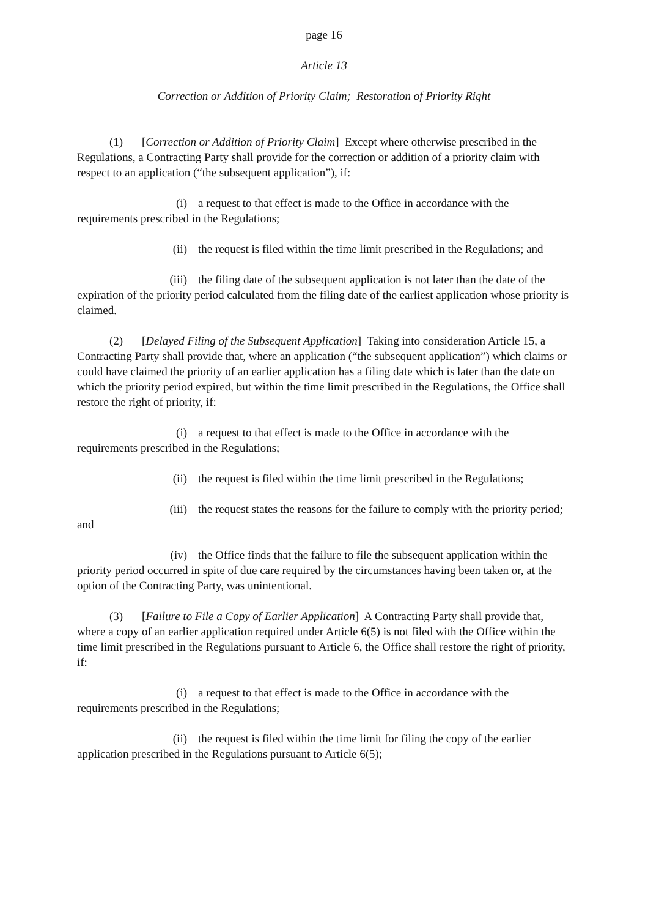page 16
Article 13
Correction or Addition of Priority Claim; Restoration of Priority Right
(1) [Correction or Addition of Priority Claim] Except where otherwise prescribed in the Regulations, a Contracting Party shall provide for the correction or addition of a priority claim with respect to an application (“the subsequent application”), if:
(i) a request to that effect is made to the Office in accordance with the requirements prescribed in the Regulations;
(ii) the request is filed within the time limit prescribed in the Regulations; and
(iii) the filing date of the subsequent application is not later than the date of the expiration of the priority period calculated from the filing date of the earliest application whose priority is claimed.
(2) [Delayed Filing of the Subsequent Application] Taking into consideration Article 15, a Contracting Party shall provide that, where an application (“the subsequent application”) which claims or could have claimed the priority of an earlier application has a filing date which is later than the date on which the priority period expired, but within the time limit prescribed in the Regulations, the Office shall restore the right of priority, if:
(i) a request to that effect is made to the Office in accordance with the requirements prescribed in the Regulations;
(ii) the request is filed within the time limit prescribed in the Regulations;
(iii) the request states the reasons for the failure to comply with the priority period; and
(iv) the Office finds that the failure to file the subsequent application within the priority period occurred in spite of due care required by the circumstances having been taken or, at the option of the Contracting Party, was unintentional.
(3) [Failure to File a Copy of Earlier Application] A Contracting Party shall provide that, where a copy of an earlier application required under Article 6(5) is not filed with the Office within the time limit prescribed in the Regulations pursuant to Article 6, the Office shall restore the right of priority, if:
(i) a request to that effect is made to the Office in accordance with the requirements prescribed in the Regulations;
(ii) the request is filed within the time limit for filing the copy of the earlier application prescribed in the Regulations pursuant to Article 6(5);